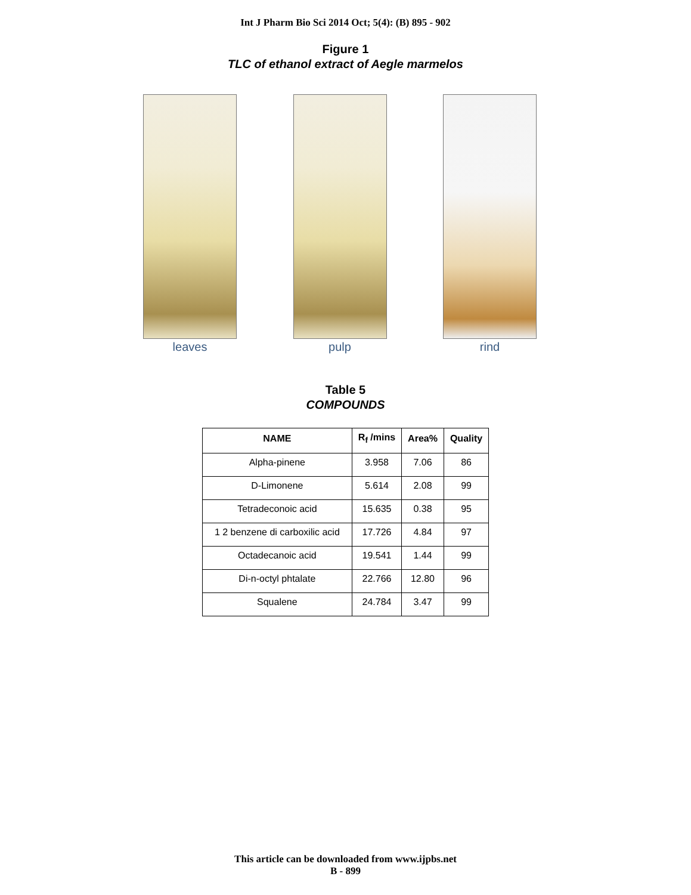Int J Pharm Bio Sci 2014 Oct; 5(4): (B) 895 - 902
Figure 1
TLC of ethanol extract of Aegle marmelos
leaves pulp rind
Table 5
COMPOUNDS
| NAME | R<sub>f</sub> /mins | Area% | Quality |
| --- | --- | --- | --- |
| Alpha-pinene | 3.958 | 7.06 | 86 |
| D-Limonene | 5.614 | 2.08 | 99 |
| Tetradeconoic acid | 15.635 | 0.38 | 95 |
| 1 2 benzene di carboxilic acid | 17.726 | 4.84 | 97 |
| Octadecanoic acid | 19.541 | 1.44 | 99 |
| Di-n-octyl phtalate | 22.766 | 12.80 | 96 |
| Squalene | 24.784 | 3.47 | 99 |
This article can be downloaded from www.ijpbs.net
B - 899